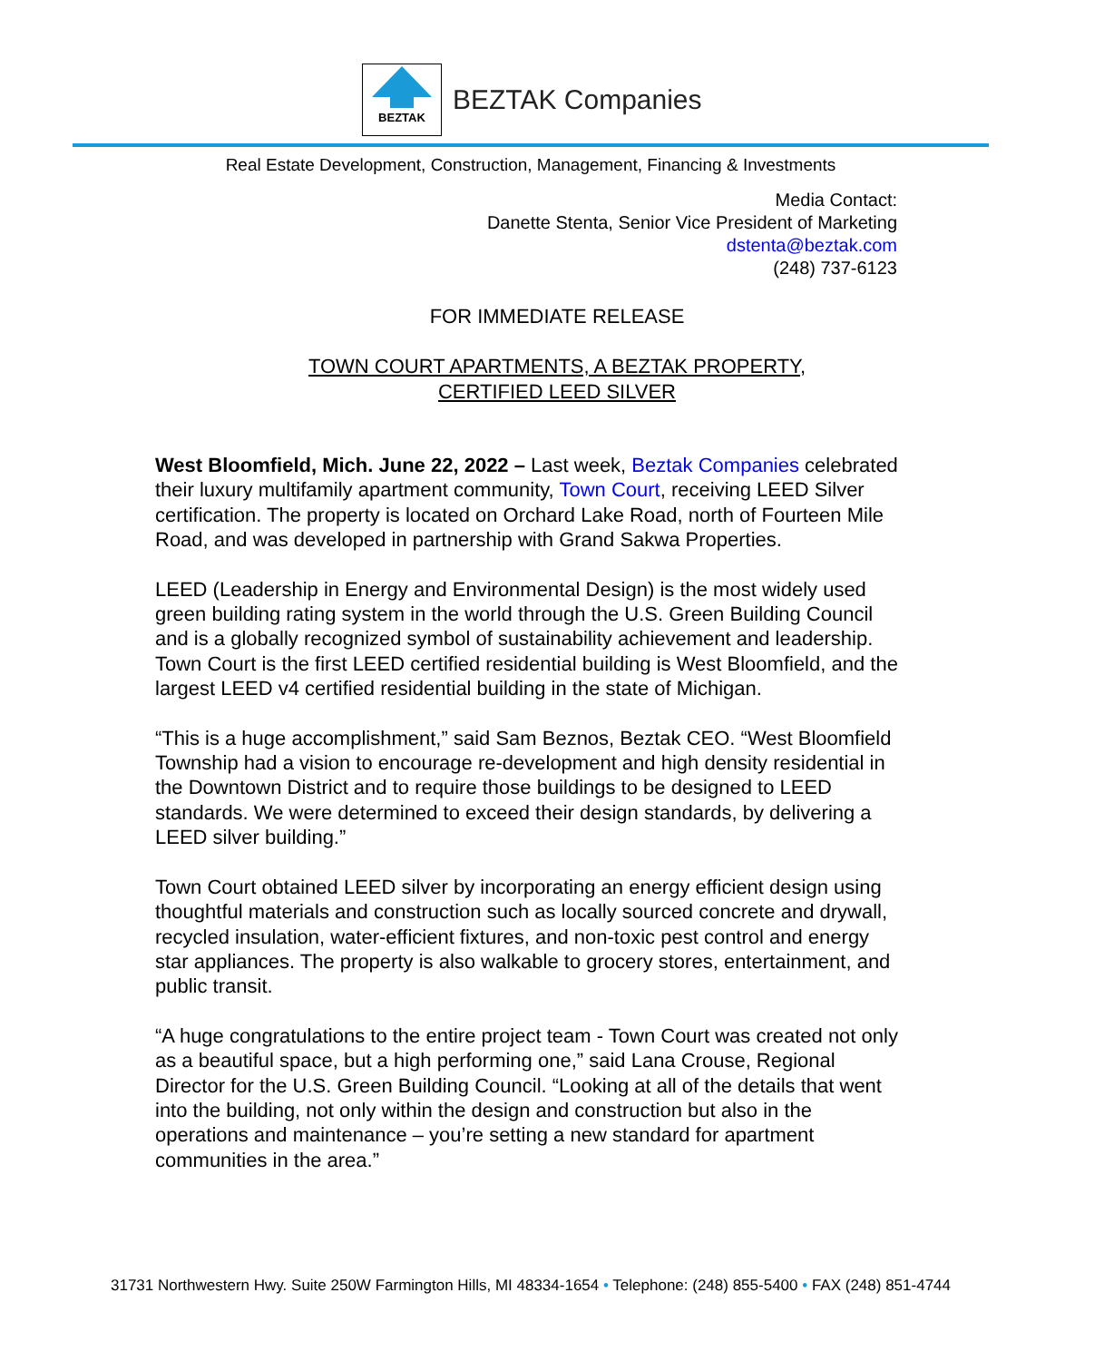BEZTAK
BEZTAK Companies
Real Estate Development, Construction, Management, Financing & Investments
Media Contact:
Danette Stenta, Senior Vice President of Marketing
dstenta@beztak.com
(248) 737-6123
FOR IMMEDIATE RELEASE
TOWN COURT APARTMENTS, A BEZTAK PROPERTY,
CERTIFIED LEED SILVER
West Bloomfield, Mich. June 22, 2022 – Last week, Beztak Companies celebrated their luxury multifamily apartment community, Town Court, receiving LEED Silver certification. The property is located on Orchard Lake Road, north of Fourteen Mile Road, and was developed in partnership with Grand Sakwa Properties.
LEED (Leadership in Energy and Environmental Design) is the most widely used green building rating system in the world through the U.S. Green Building Council and is a globally recognized symbol of sustainability achievement and leadership. Town Court is the first LEED certified residential building is West Bloomfield, and the largest LEED v4 certified residential building in the state of Michigan.
“This is a huge accomplishment,” said Sam Beznos, Beztak CEO. “West Bloomfield Township had a vision to encourage re-development and high density residential in the Downtown District and to require those buildings to be designed to LEED standards. We were determined to exceed their design standards, by delivering a LEED silver building.”
Town Court obtained LEED silver by incorporating an energy efficient design using thoughtful materials and construction such as locally sourced concrete and drywall, recycled insulation, water-efficient fixtures, and non-toxic pest control and energy star appliances. The property is also walkable to grocery stores, entertainment, and public transit.
“A huge congratulations to the entire project team - Town Court was created not only as a beautiful space, but a high performing one,” said Lana Crouse, Regional Director for the U.S. Green Building Council. “Looking at all of the details that went into the building, not only within the design and construction but also in the operations and maintenance – you’re setting a new standard for apartment communities in the area.”
31731 Northwestern Hwy. Suite 250W Farmington Hills, MI 48334-1654 • Telephone: (248) 855-5400 • FAX (248) 851-4744